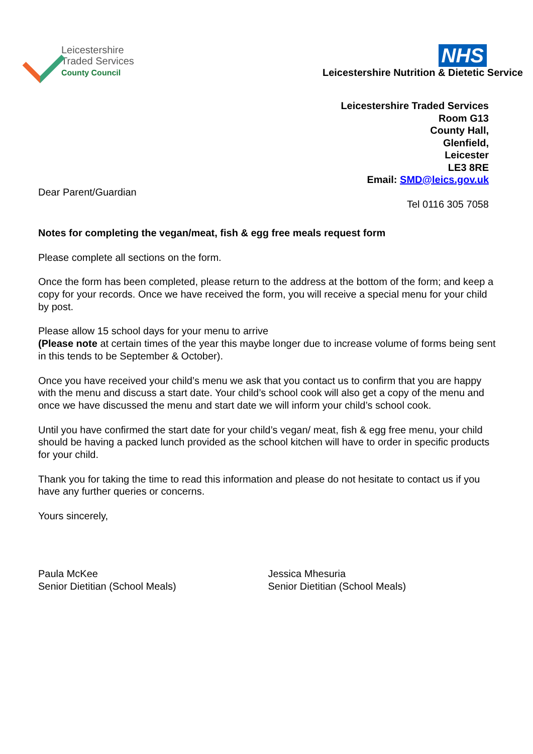Leicestershire
Traded Services
County Council
NHS
Leicestershire Nutrition & Dietetic Service
Leicestershire Traded Services
Room G13
County Hall,
Glenfield,
Leicester
LE3 8RE
Email: SMD@leics.gov.uk
Dear Parent/Guardian
Tel 0116 305 7058
Notes for completing the vegan/meat, fish & egg free meals request form
Please complete all sections on the form.
Once the form has been completed, please return to the address at the bottom of the form; and keep a copy for your records. Once we have received the form, you will receive a special menu for your child by post.
Please allow 15 school days for your menu to arrive
(Please note at certain times of the year this maybe longer due to increase volume of forms being sent in this tends to be September & October).
Once you have received your child’s menu we ask that you contact us to confirm that you are happy with the menu and discuss a start date. Your child’s school cook will also get a copy of the menu and once we have discussed the menu and start date we will inform your child’s school cook.
Until you have confirmed the start date for your child’s vegan/ meat, fish & egg free menu, your child should be having a packed lunch provided as the school kitchen will have to order in specific products for your child.
Thank you for taking the time to read this information and please do not hesitate to contact us if you have any further queries or concerns.
Yours sincerely,
Paula McKee
Senior Dietitian (School Meals)
Jessica Mhesuria
Senior Dietitian (School Meals)